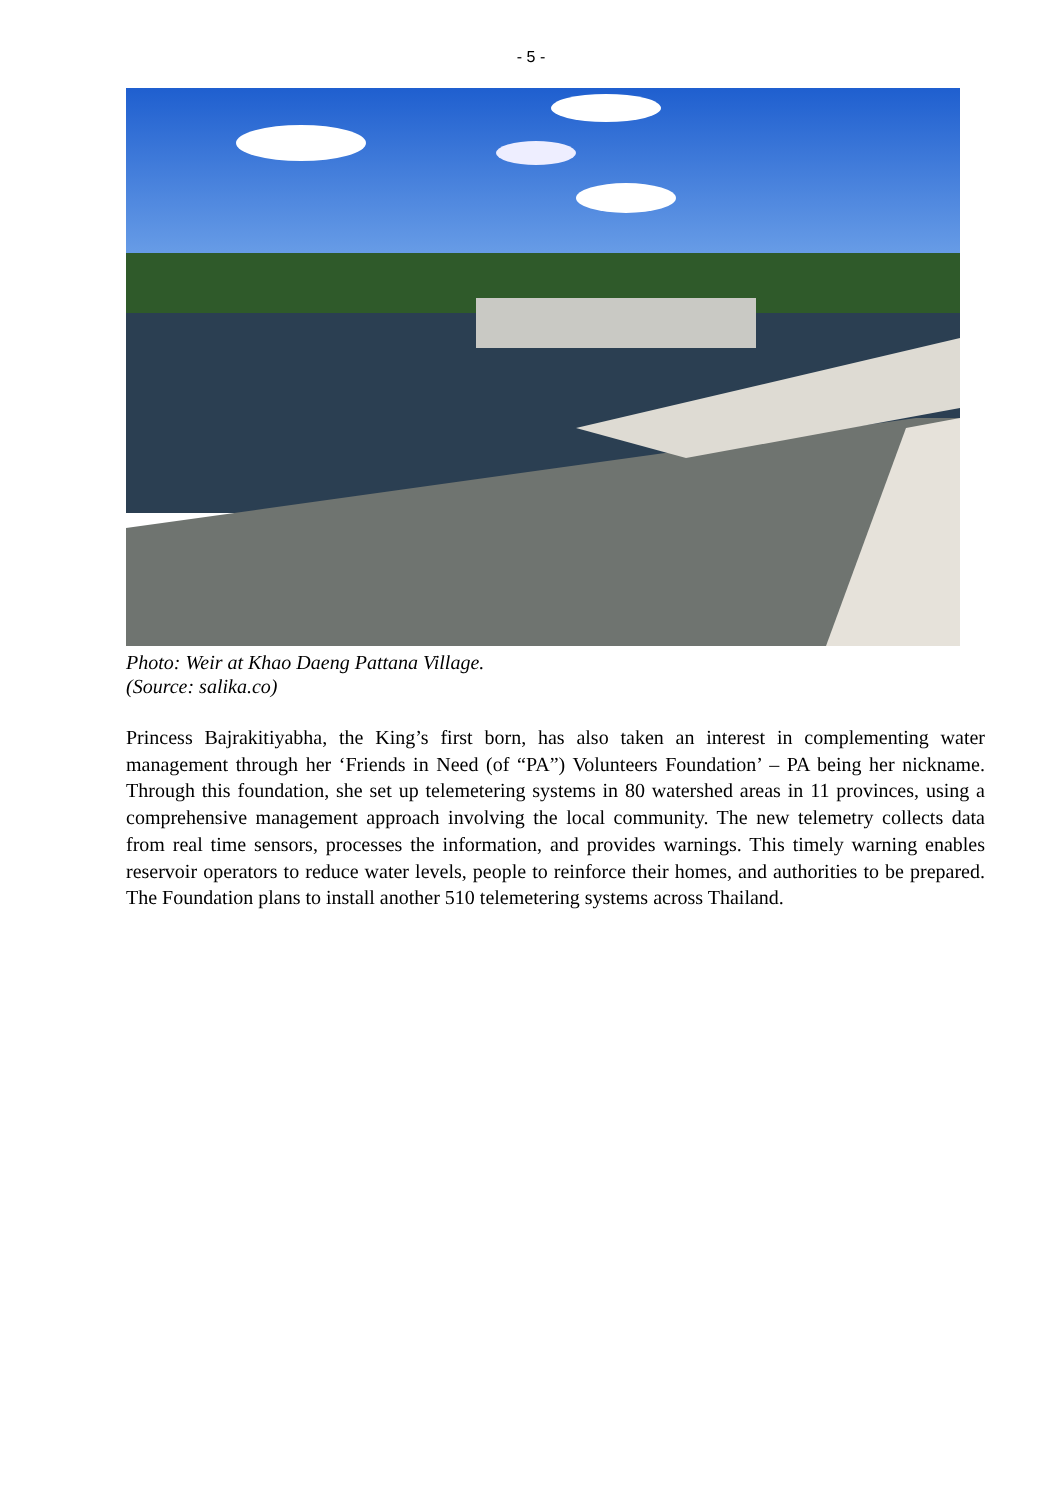- 5 -
Photo: Weir at Khao Daeng Pattana Village.
(Source: salika.co)
Princess Bajrakitiyabha, the King’s first born, has also taken an interest in complementing water management through her ‘Friends in Need (of “PA”) Volunteers Foundation’ – PA being her nickname. Through this foundation, she set up telemetering systems in 80 watershed areas in 11 provinces, using a comprehensive management approach involving the local community. The new telemetry collects data from real time sensors, processes the information, and provides warnings. This timely warning enables reservoir operators to reduce water levels, people to reinforce their homes, and authorities to be prepared. The Foundation plans to install another 510 telemetering systems across Thailand.